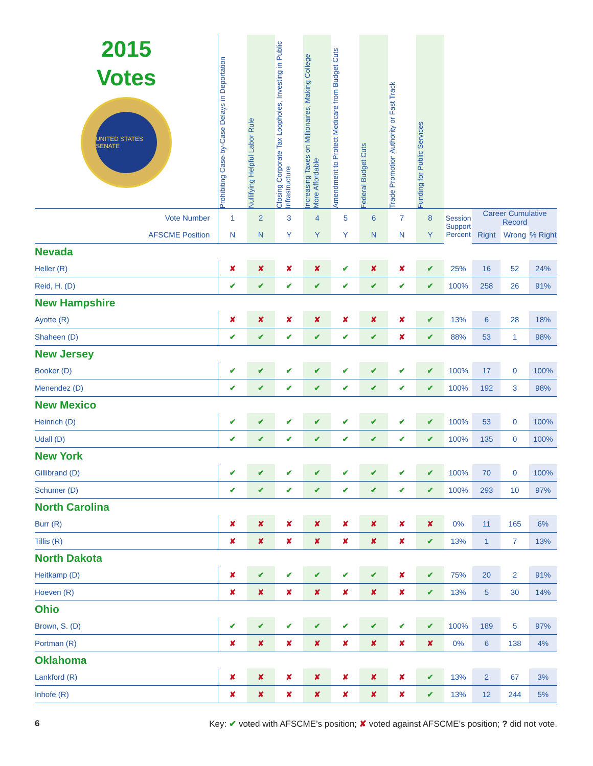| 2015 Votes UNITED STATES SENATE | Prohibiting Case-by-Case Delays in Deportation | Nullifying Helpful Labor Rule | Closing Corporate Tax Loopholes, Investing in Public Infrastructure | Increasing Taxes on Millionaires, Making College More Affordable | Amendment to Protect Medicare from Budget Cuts | Federal Budget Cuts | Trade Promotion Authority or Fast Track | Funding for Public Services | | | | |
| --- | --- | --- | --- | --- | --- | --- | --- | --- | --- | --- | --- | --- |
| Vote Number | 1 | 2 | 3 | 4 | 5 | 6 | 7 | 8 | Session Support Percent | Career Cumulative Record | | |
| AFSCME Position | N | N | Y | Y | Y | N | N | Y | | Right | Wrong | % Right |
| Nevada | | | | | | | | | | | | |
| Heller (R) | ✘ | ✘ | ✘ | ✘ | ✔ | ✘ | ✘ | ✔ | 25% | 16 | 52 | 24% |
| Reid, H. (D) | ✔ | ✔ | ✔ | ✔ | ✔ | ✔ | ✔ | ✔ | 100% | 258 | 26 | 91% |
| New Hampshire | | | | | | | | | | | | |
| Ayotte (R) | ✘ | ✘ | ✘ | ✘ | ✘ | ✘ | ✘ | ✔ | 13% | 6 | 28 | 18% |
| Shaheen (D) | ✔ | ✔ | ✔ | ✔ | ✔ | ✔ | ✘ | ✔ | 88% | 53 | 1 | 98% |
| New Jersey | | | | | | | | | | | | |
| Booker (D) | ✔ | ✔ | ✔ | ✔ | ✔ | ✔ | ✔ | ✔ | 100% | 17 | 0 | 100% |
| Menendez (D) | ✔ | ✔ | ✔ | ✔ | ✔ | ✔ | ✔ | ✔ | 100% | 192 | 3 | 98% |
| New Mexico | | | | | | | | | | | | |
| Heinrich (D) | ✔ | ✔ | ✔ | ✔ | ✔ | ✔ | ✔ | ✔ | 100% | 53 | 0 | 100% |
| Udall (D) | ✔ | ✔ | ✔ | ✔ | ✔ | ✔ | ✔ | ✔ | 100% | 135 | 0 | 100% |
| New York | | | | | | | | | | | | |
| Gillibrand (D) | ✔ | ✔ | ✔ | ✔ | ✔ | ✔ | ✔ | ✔ | 100% | 70 | 0 | 100% |
| Schumer (D) | ✔ | ✔ | ✔ | ✔ | ✔ | ✔ | ✔ | ✔ | 100% | 293 | 10 | 97% |
| North Carolina | | | | | | | | | | | | |
| Burr (R) | ✘ | ✘ | ✘ | ✘ | ✘ | ✘ | ✘ | ✘ | 0% | 11 | 165 | 6% |
| Tillis (R) | ✘ | ✘ | ✘ | ✘ | ✘ | ✘ | ✘ | ✔ | 13% | 1 | 7 | 13% |
| North Dakota | | | | | | | | | | | | |
| Heitkamp (D) | ✘ | ✔ | ✔ | ✔ | ✔ | ✔ | ✘ | ✔ | 75% | 20 | 2 | 91% |
| Hoeven (R) | ✘ | ✘ | ✘ | ✘ | ✘ | ✘ | ✘ | ✔ | 13% | 5 | 30 | 14% |
| Ohio | | | | | | | | | | | | |
| Brown, S. (D) | ✔ | ✔ | ✔ | ✔ | ✔ | ✔ | ✔ | ✔ | 100% | 189 | 5 | 97% |
| Portman (R) | ✘ | ✘ | ✘ | ✘ | ✘ | ✘ | ✘ | ✘ | 0% | 6 | 138 | 4% |
| Oklahoma | | | | | | | | | | | | |
| Lankford (R) | ✘ | ✘ | ✘ | ✘ | ✘ | ✘ | ✘ | ✔ | 13% | 2 | 67 | 3% |
| Inhofe (R) | ✘ | ✘ | ✘ | ✘ | ✘ | ✘ | ✘ | ✔ | 13% | 12 | 244 | 5% |
6 Key: ✔ voted with AFSCME’s position; ✘ voted against AFSCME’s position; ? did not vote.